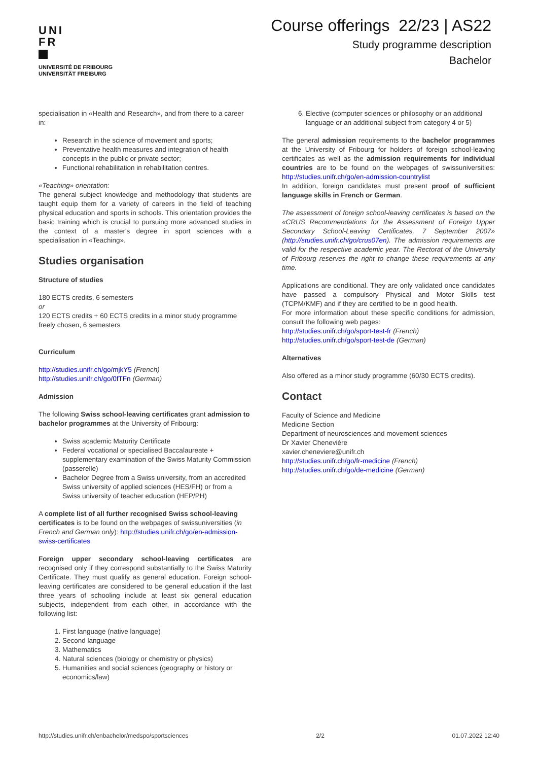UNI
FR
UNIVERSITÉ DE FRIBOURG
UNIVERSITÄT FREIBURG
Course offerings 22/23 | AS22
Study programme description
Bachelor
specialisation in «Health and Research», and from there to a career in:
Research in the science of movement and sports;
Preventative health measures and integration of health concepts in the public or private sector;
Functional rehabilitation in rehabilitation centres.
«Teaching» orientation:
The general subject knowledge and methodology that students are taught equip them for a variety of careers in the field of teaching physical education and sports in schools. This orientation provides the basic training which is crucial to pursuing more advanced studies in the context of a master's degree in sport sciences with a specialisation in «Teaching».
Studies organisation
Structure of studies
180 ECTS credits, 6 semesters
or
120 ECTS credits + 60 ECTS credits in a minor study programme freely chosen, 6 semesters
Curriculum
http://studies.unifr.ch/go/mjkY5 (French)
http://studies.unifr.ch/go/0fTFn (German)
Admission
The following Swiss school-leaving certificates grant admission to bachelor programmes at the University of Fribourg:
Swiss academic Maturity Certificate
Federal vocational or specialised Baccalaureate + supplementary examination of the Swiss Maturity Commission (passerelle)
Bachelor Degree from a Swiss university, from an accredited Swiss university of applied sciences (HES/FH) or from a Swiss university of teacher education (HEP/PH)
A complete list of all further recognised Swiss school-leaving certificates is to be found on the webpages of swissuniversities (in French and German only): http://studies.unifr.ch/go/en-admission-swiss-certificates
Foreign upper secondary school-leaving certificates are recognised only if they correspond substantially to the Swiss Maturity Certificate. They must qualify as general education. Foreign school-leaving certificates are considered to be general education if the last three years of schooling include at least six general education subjects, independent from each other, in accordance with the following list:
1. First language (native language)
2. Second language
3. Mathematics
4. Natural sciences (biology or chemistry or physics)
5. Humanities and social sciences (geography or history or economics/law)
6. Elective (computer sciences or philosophy or an additional language or an additional subject from category 4 or 5)
The general admission requirements to the bachelor programmes at the University of Fribourg for holders of foreign school-leaving certificates as well as the admission requirements for individual countries are to be found on the webpages of swissuniversities: http://studies.unifr.ch/go/en-admission-countrylist
In addition, foreign candidates must present proof of sufficient language skills in French or German.
The assessment of foreign school-leaving certificates is based on the «CRUS Recommendations for the Assessment of Foreign Upper Secondary School-Leaving Certificates, 7 September 2007» (http://studies.unifr.ch/go/crus07en). The admission requirements are valid for the respective academic year. The Rectorat of the University of Fribourg reserves the right to change these requirements at any time.
Applications are conditional. They are only validated once candidates have passed a compulsory Physical and Motor Skills test (TCPM/KMF) and if they are certified to be in good health.
For more information about these specific conditions for admission, consult the following web pages:
http://studies.unifr.ch/go/sport-test-fr (French)
http://studies.unifr.ch/go/sport-test-de (German)
Alternatives
Also offered as a minor study programme (60/30 ECTS credits).
Contact
Faculty of Science and Medicine
Medicine Section
Department of neurosciences and movement sciences
Dr Xavier Chenevière
xavier.cheneviere@unifr.ch
http://studies.unifr.ch/go/fr-medicine (French)
http://studies.unifr.ch/go/de-medicine (German)
http://studies.unifr.ch/enbachelor/medspo/sportsciences 2/2 01.07.2022 12:40